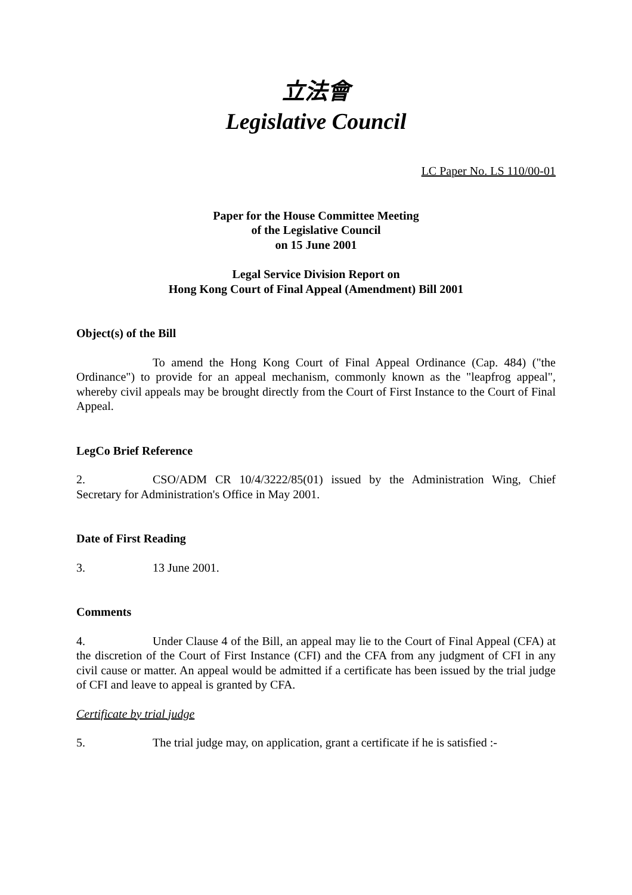立法會
Legislative Council
LC Paper No. LS 110/00-01
Paper for the House Committee Meeting
of the Legislative Council
on 15 June 2001
Legal Service Division Report on
Hong Kong Court of Final Appeal (Amendment) Bill 2001
Object(s) of the Bill
To amend the Hong Kong Court of Final Appeal Ordinance (Cap. 484) ("the Ordinance") to provide for an appeal mechanism, commonly known as the "leapfrog appeal", whereby civil appeals may be brought directly from the Court of First Instance to the Court of Final Appeal.
LegCo Brief Reference
2. CSO/ADM CR 10/4/3222/85(01) issued by the Administration Wing, Chief Secretary for Administration's Office in May 2001.
Date of First Reading
3. 13 June 2001.
Comments
4. Under Clause 4 of the Bill, an appeal may lie to the Court of Final Appeal (CFA) at the discretion of the Court of First Instance (CFI) and the CFA from any judgment of CFI in any civil cause or matter. An appeal would be admitted if a certificate has been issued by the trial judge of CFI and leave to appeal is granted by CFA.
Certificate by trial judge
5. The trial judge may, on application, grant a certificate if he is satisfied :-